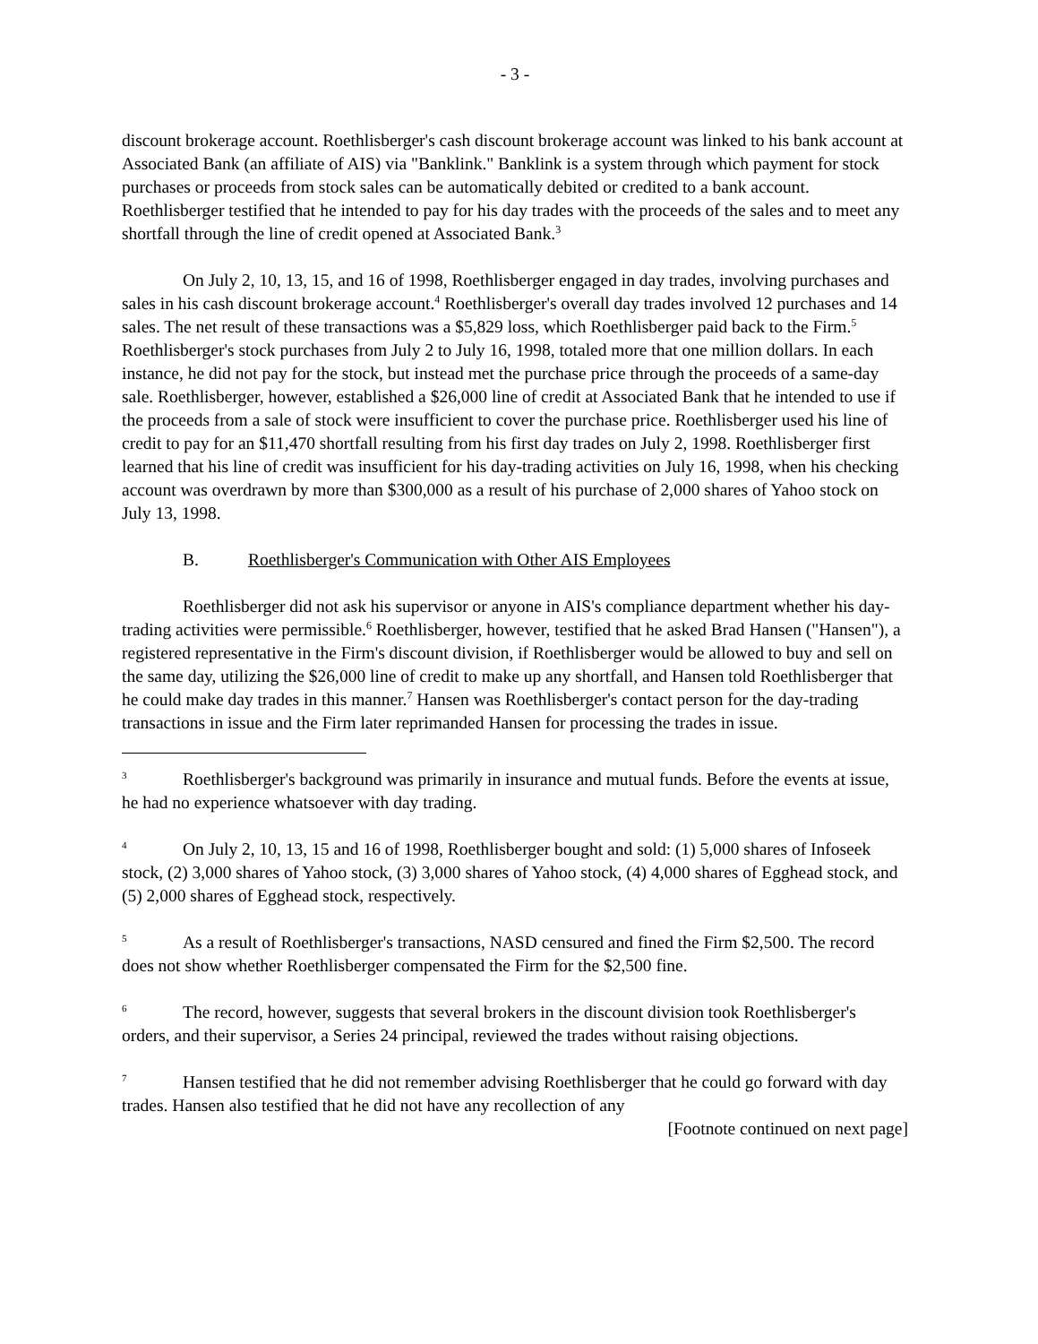- 3 -
discount brokerage account. Roethlisberger's cash discount brokerage account was linked to his bank account at Associated Bank (an affiliate of AIS) via "Banklink." Banklink is a system through which payment for stock purchases or proceeds from stock sales can be automatically debited or credited to a bank account. Roethlisberger testified that he intended to pay for his day trades with the proceeds of the sales and to meet any shortfall through the line of credit opened at Associated Bank.<sup>3</sup>
On July 2, 10, 13, 15, and 16 of 1998, Roethlisberger engaged in day trades, involving purchases and sales in his cash discount brokerage account.<sup>4</sup> Roethlisberger's overall day trades involved 12 purchases and 14 sales. The net result of these transactions was a $5,829 loss, which Roethlisberger paid back to the Firm.<sup>5</sup> Roethlisberger's stock purchases from July 2 to July 16, 1998, totaled more that one million dollars. In each instance, he did not pay for the stock, but instead met the purchase price through the proceeds of a same-day sale. Roethlisberger, however, established a $26,000 line of credit at Associated Bank that he intended to use if the proceeds from a sale of stock were insufficient to cover the purchase price. Roethlisberger used his line of credit to pay for an $11,470 shortfall resulting from his first day trades on July 2, 1998. Roethlisberger first learned that his line of credit was insufficient for his day-trading activities on July 16, 1998, when his checking account was overdrawn by more than $300,000 as a result of his purchase of 2,000 shares of Yahoo stock on July 13, 1998.
B. Roethlisberger's Communication with Other AIS Employees
Roethlisberger did not ask his supervisor or anyone in AIS's compliance department whether his day-trading activities were permissible.<sup>6</sup> Roethlisberger, however, testified that he asked Brad Hansen ("Hansen"), a registered representative in the Firm's discount division, if Roethlisberger would be allowed to buy and sell on the same day, utilizing the $26,000 line of credit to make up any shortfall, and Hansen told Roethlisberger that he could make day trades in this manner.<sup>7</sup> Hansen was Roethlisberger's contact person for the day-trading transactions in issue and the Firm later reprimanded Hansen for processing the trades in issue.
<sup>3</sup> Roethlisberger's background was primarily in insurance and mutual funds. Before the events at issue, he had no experience whatsoever with day trading.
<sup>4</sup> On July 2, 10, 13, 15 and 16 of 1998, Roethlisberger bought and sold: (1) 5,000 shares of Infoseek stock, (2) 3,000 shares of Yahoo stock, (3) 3,000 shares of Yahoo stock, (4) 4,000 shares of Egghead stock, and (5) 2,000 shares of Egghead stock, respectively.
<sup>5</sup> As a result of Roethlisberger's transactions, NASD censured and fined the Firm $2,500. The record does not show whether Roethlisberger compensated the Firm for the $2,500 fine.
<sup>6</sup> The record, however, suggests that several brokers in the discount division took Roethlisberger's orders, and their supervisor, a Series 24 principal, reviewed the trades without raising objections.
<sup>7</sup> Hansen testified that he did not remember advising Roethlisberger that he could go forward with day trades. Hansen also testified that he did not have any recollection of any
[Footnote continued on next page]